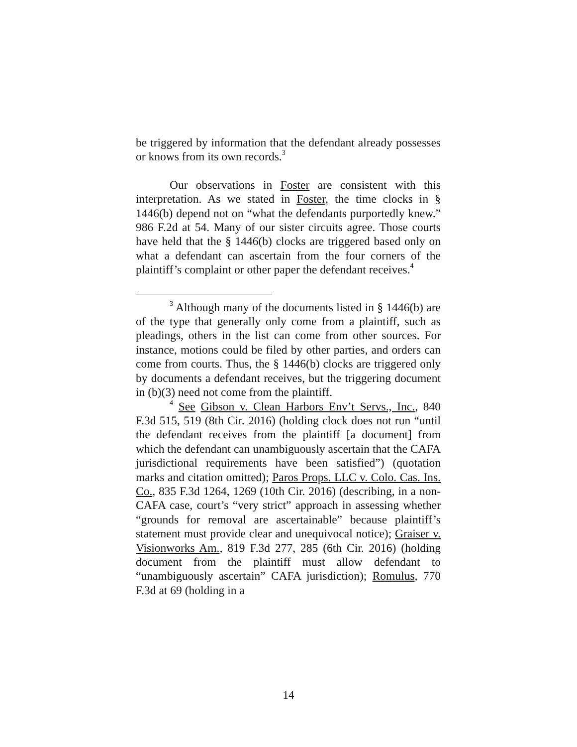be triggered by information that the defendant already possesses or knows from its own records.<sup>3</sup>
Our observations in Foster are consistent with this interpretation. As we stated in Foster, the time clocks in § 1446(b) depend not on “what the defendants purportedly knew.” 986 F.2d at 54. Many of our sister circuits agree. Those courts have held that the § 1446(b) clocks are triggered based only on what a defendant can ascertain from the four corners of the plaintiff’s complaint or other paper the defendant receives.<sup>4</sup>
<sup>3</sup> Although many of the documents listed in § 1446(b) are of the type that generally only come from a plaintiff, such as pleadings, others in the list can come from other sources. For instance, motions could be filed by other parties, and orders can come from courts. Thus, the § 1446(b) clocks are triggered only by documents a defendant receives, but the triggering document in (b)(3) need not come from the plaintiff.
<sup>4</sup> See Gibson v. Clean Harbors Env’t Servs., Inc., 840 F.3d 515, 519 (8th Cir. 2016) (holding clock does not run “until the defendant receives from the plaintiff [a document] from which the defendant can unambiguously ascertain that the CAFA jurisdictional requirements have been satisfied”) (quotation marks and citation omitted); Paros Props. LLC v. Colo. Cas. Ins. Co., 835 F.3d 1264, 1269 (10th Cir. 2016) (describing, in a non-CAFA case, court’s “very strict” approach in assessing whether “grounds for removal are ascertainable” because plaintiff’s statement must provide clear and unequivocal notice); Graiser v. Visionworks Am., 819 F.3d 277, 285 (6th Cir. 2016) (holding document from the plaintiff must allow defendant to “unambiguously ascertain” CAFA jurisdiction); Romulus, 770 F.3d at 69 (holding in a
14